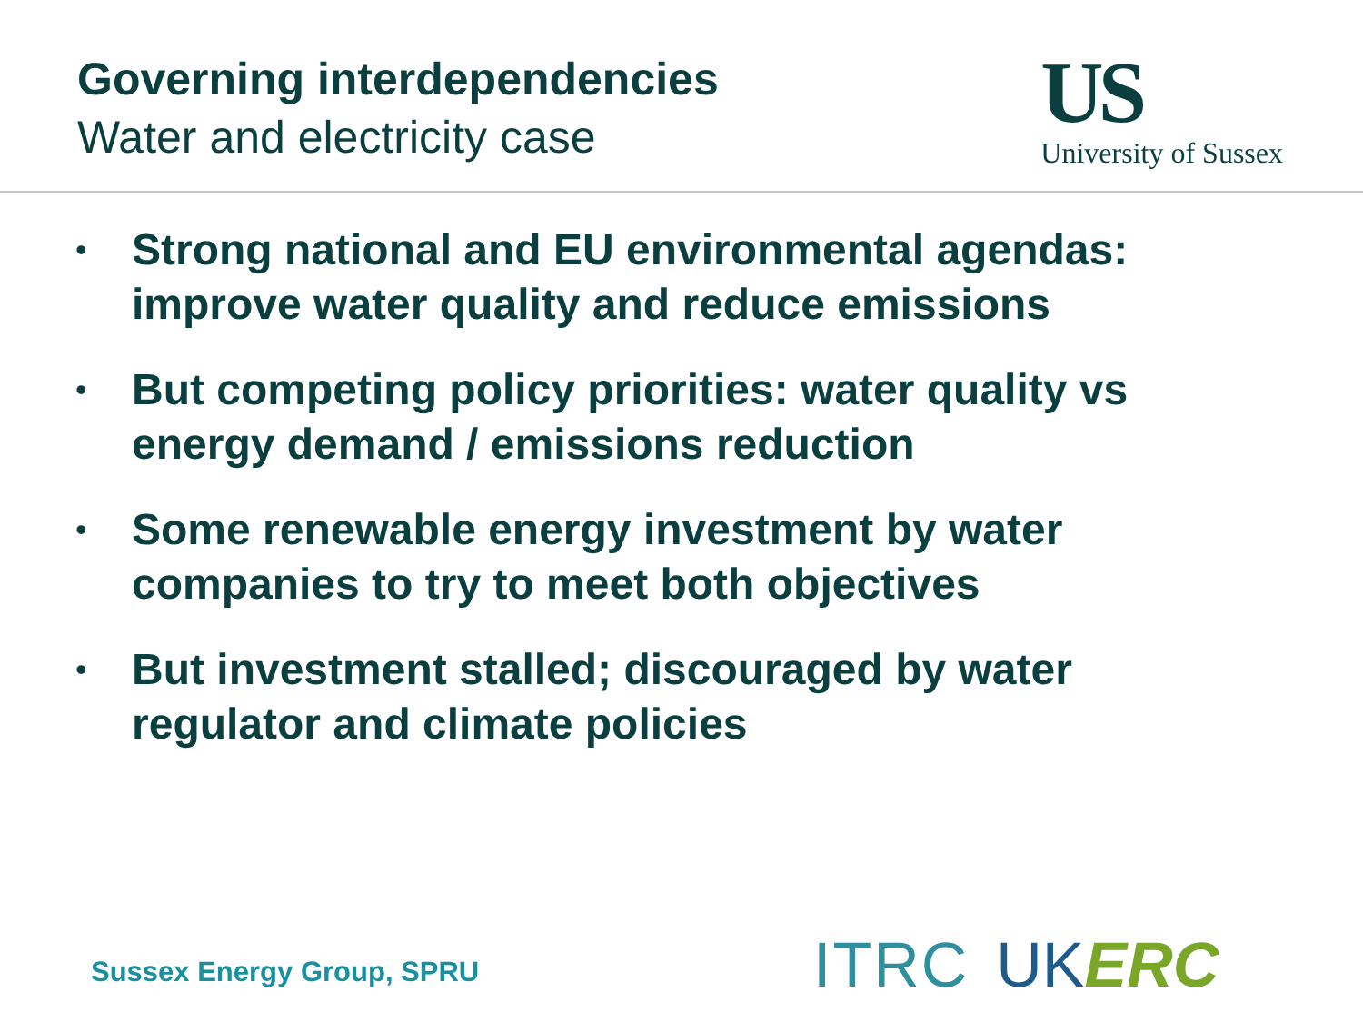Governing interdependencies
Water and electricity case
US
University of Sussex
• Strong national and EU environmental agendas: improve water quality and reduce emissions
• But competing policy priorities: water quality vs energy demand / emissions reduction
• Some renewable energy investment by water companies to try to meet both objectives
• But investment stalled; discouraged by water regulator and climate policies
Sussex Energy Group, SPRU ITRC UK ERC